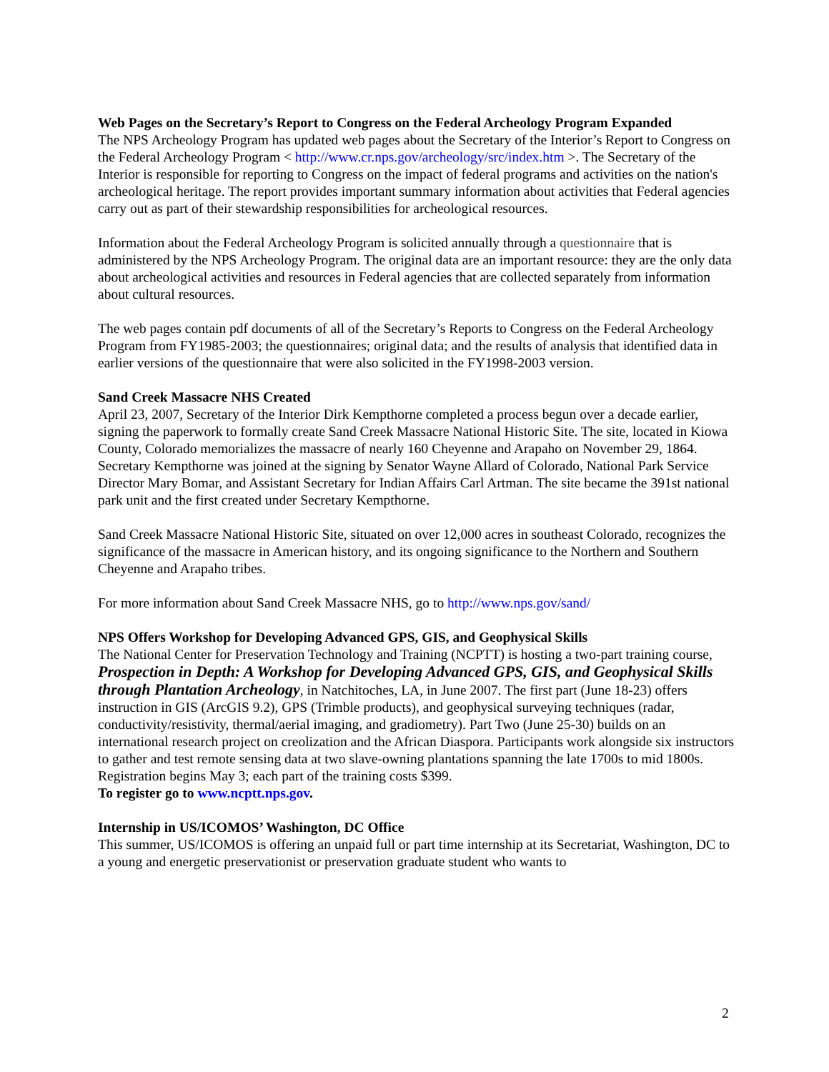Web Pages on the Secretary’s Report to Congress on the Federal Archeology Program Expanded
The NPS Archeology Program has updated web pages about the Secretary of the Interior’s Report to Congress on the Federal Archeology Program < http://www.cr.nps.gov/archeology/src/index.htm >. The Secretary of the Interior is responsible for reporting to Congress on the impact of federal programs and activities on the nation's archeological heritage. The report provides important summary information about activities that Federal agencies carry out as part of their stewardship responsibilities for archeological resources.
Information about the Federal Archeology Program is solicited annually through a questionnaire that is administered by the NPS Archeology Program. The original data are an important resource: they are the only data about archeological activities and resources in Federal agencies that are collected separately from information about cultural resources.
The web pages contain pdf documents of all of the Secretary’s Reports to Congress on the Federal Archeology Program from FY1985-2003; the questionnaires; original data; and the results of analysis that identified data in earlier versions of the questionnaire that were also solicited in the FY1998-2003 version.
Sand Creek Massacre NHS Created
April 23, 2007, Secretary of the Interior Dirk Kempthorne completed a process begun over a decade earlier, signing the paperwork to formally create Sand Creek Massacre National Historic Site. The site, located in Kiowa County, Colorado memorializes the massacre of nearly 160 Cheyenne and Arapaho on November 29, 1864. Secretary Kempthorne was joined at the signing by Senator Wayne Allard of Colorado, National Park Service Director Mary Bomar, and Assistant Secretary for Indian Affairs Carl Artman. The site became the 391st national park unit and the first created under Secretary Kempthorne.
Sand Creek Massacre National Historic Site, situated on over 12,000 acres in southeast Colorado, recognizes the significance of the massacre in American history, and its ongoing significance to the Northern and Southern Cheyenne and Arapaho tribes.
For more information about Sand Creek Massacre NHS, go to http://www.nps.gov/sand/
NPS Offers Workshop for Developing Advanced GPS, GIS, and Geophysical Skills
The National Center for Preservation Technology and Training (NCPTT) is hosting a two-part training course, Prospection in Depth: A Workshop for Developing Advanced GPS, GIS, and Geophysical Skills through Plantation Archeology, in Natchitoches, LA, in June 2007. The first part (June 18-23) offers instruction in GIS (ArcGIS 9.2), GPS (Trimble products), and geophysical surveying techniques (radar, conductivity/resistivity, thermal/aerial imaging, and gradiometry). Part Two (June 25-30) builds on an international research project on creolization and the African Diaspora. Participants work alongside six instructors to gather and test remote sensing data at two slave-owning plantations spanning the late 1700s to mid 1800s. Registration begins May 3; each part of the training costs $399.
To register go to www.ncptt.nps.gov.
Internship in US/ICOMOS’ Washington, DC Office
This summer, US/ICOMOS is offering an unpaid full or part time internship at its Secretariat, Washington, DC to a young and energetic preservationist or preservation graduate student who wants to
2